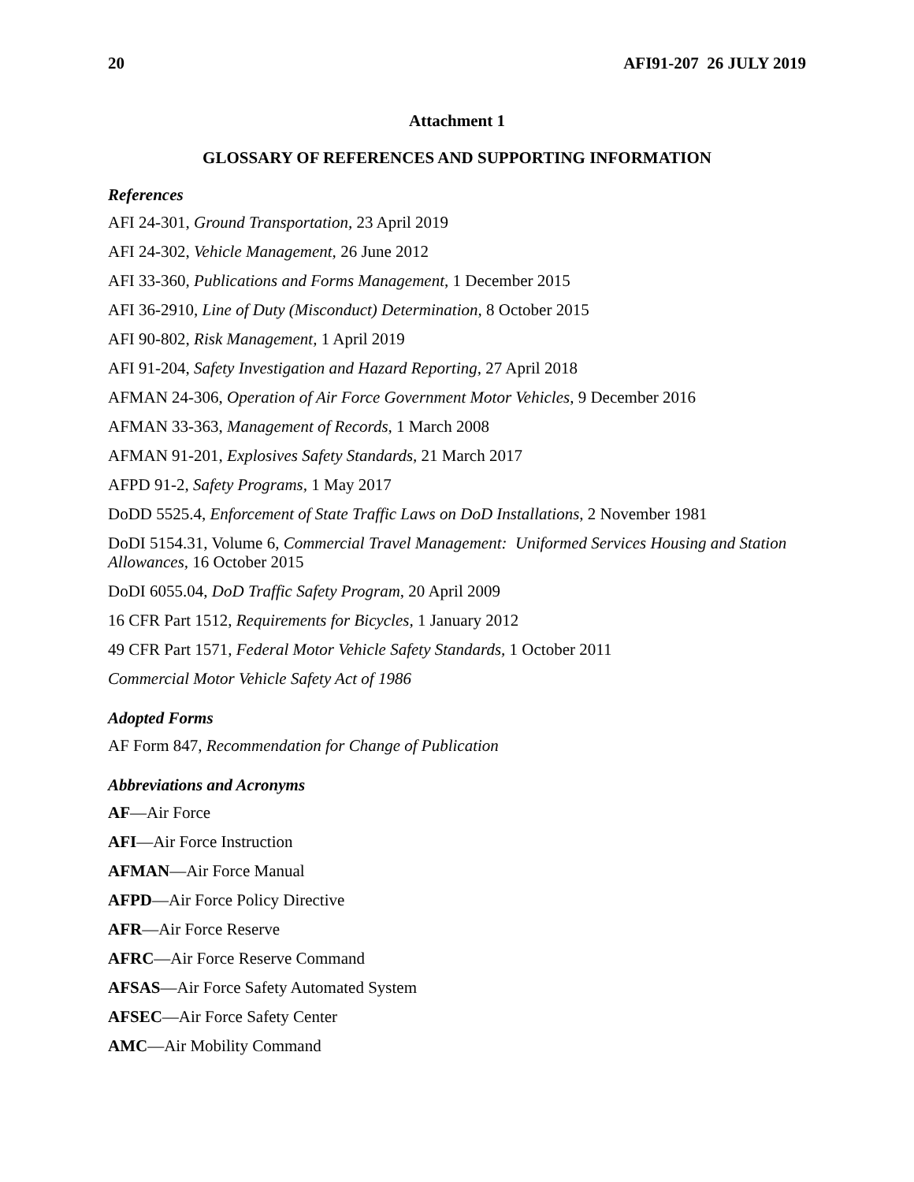20 AFI91-207 26 JULY 2019
Attachment 1
GLOSSARY OF REFERENCES AND SUPPORTING INFORMATION
References
AFI 24-301, Ground Transportation, 23 April 2019
AFI 24-302, Vehicle Management, 26 June 2012
AFI 33-360, Publications and Forms Management, 1 December 2015
AFI 36-2910, Line of Duty (Misconduct) Determination, 8 October 2015
AFI 90-802, Risk Management, 1 April 2019
AFI 91-204, Safety Investigation and Hazard Reporting, 27 April 2018
AFMAN 24-306, Operation of Air Force Government Motor Vehicles, 9 December 2016
AFMAN 33-363, Management of Records, 1 March 2008
AFMAN 91-201, Explosives Safety Standards, 21 March 2017
AFPD 91-2, Safety Programs, 1 May 2017
DoDD 5525.4, Enforcement of State Traffic Laws on DoD Installations, 2 November 1981
DoDI 5154.31, Volume 6, Commercial Travel Management: Uniformed Services Housing and Station Allowances, 16 October 2015
DoDI 6055.04, DoD Traffic Safety Program, 20 April 2009
16 CFR Part 1512, Requirements for Bicycles, 1 January 2012
49 CFR Part 1571, Federal Motor Vehicle Safety Standards, 1 October 2011
Commercial Motor Vehicle Safety Act of 1986
Adopted Forms
AF Form 847, Recommendation for Change of Publication
Abbreviations and Acronyms
AF—Air Force
AFI—Air Force Instruction
AFMAN—Air Force Manual
AFPD—Air Force Policy Directive
AFR—Air Force Reserve
AFRC—Air Force Reserve Command
AFSAS—Air Force Safety Automated System
AFSEC—Air Force Safety Center
AMC—Air Mobility Command